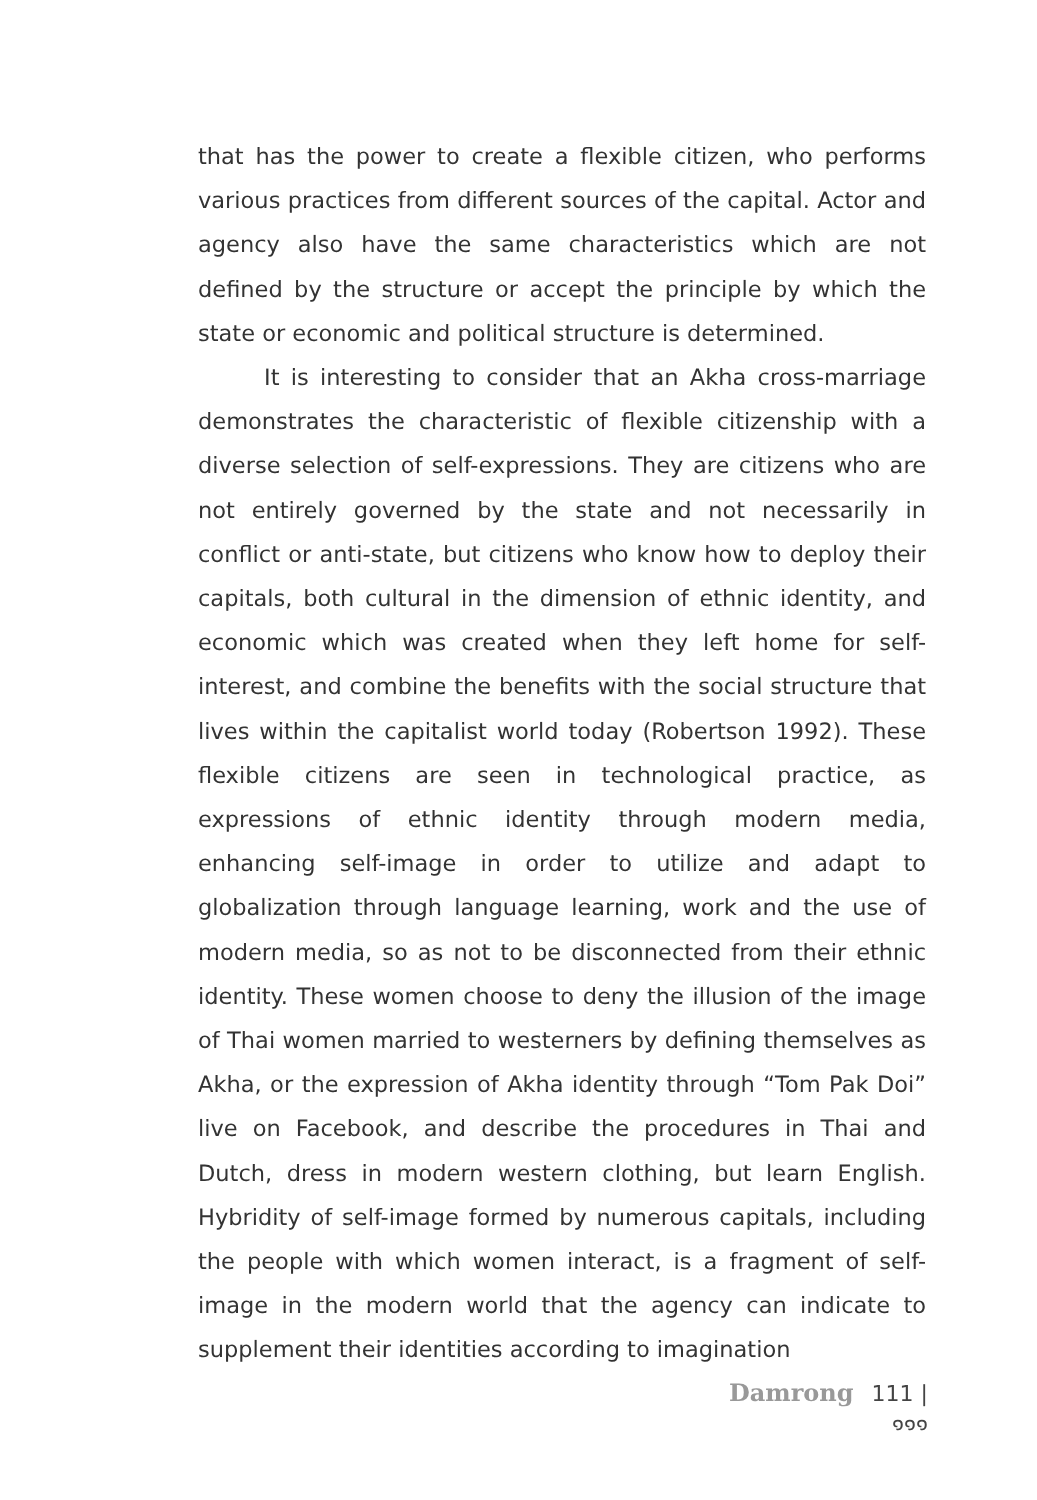that has the power to create a flexible citizen, who performs various practices from different sources of the capital. Actor and agency also have the same characteristics which are not defined by the structure or accept the principle by which the state or economic and political structure is determined.
It is interesting to consider that an Akha cross-marriage demonstrates the characteristic of flexible citizenship with a diverse selection of self-expressions. They are citizens who are not entirely governed by the state and not necessarily in conflict or anti-state, but citizens who know how to deploy their capitals, both cultural in the dimension of ethnic identity, and economic which was created when they left home for self-interest, and combine the benefits with the social structure that lives within the capitalist world today (Robertson 1992). These flexible citizens are seen in technological practice, as expressions of ethnic identity through modern media, enhancing self-image in order to utilize and adapt to globalization through language learning, work and the use of modern media, so as not to be disconnected from their ethnic identity. These women choose to deny the illusion of the image of Thai women married to westerners by defining themselves as Akha, or the expression of Akha identity through “Tom Pak Doi” live on Facebook, and describe the procedures in Thai and Dutch, dress in modern western clothing, but learn English. Hybridity of self-image formed by numerous capitals, including the people with which women interact, is a fragment of self-image in the modern world that the agency can indicate to supplement their identities according to imagination
Damrong 111 | ๑๑๑